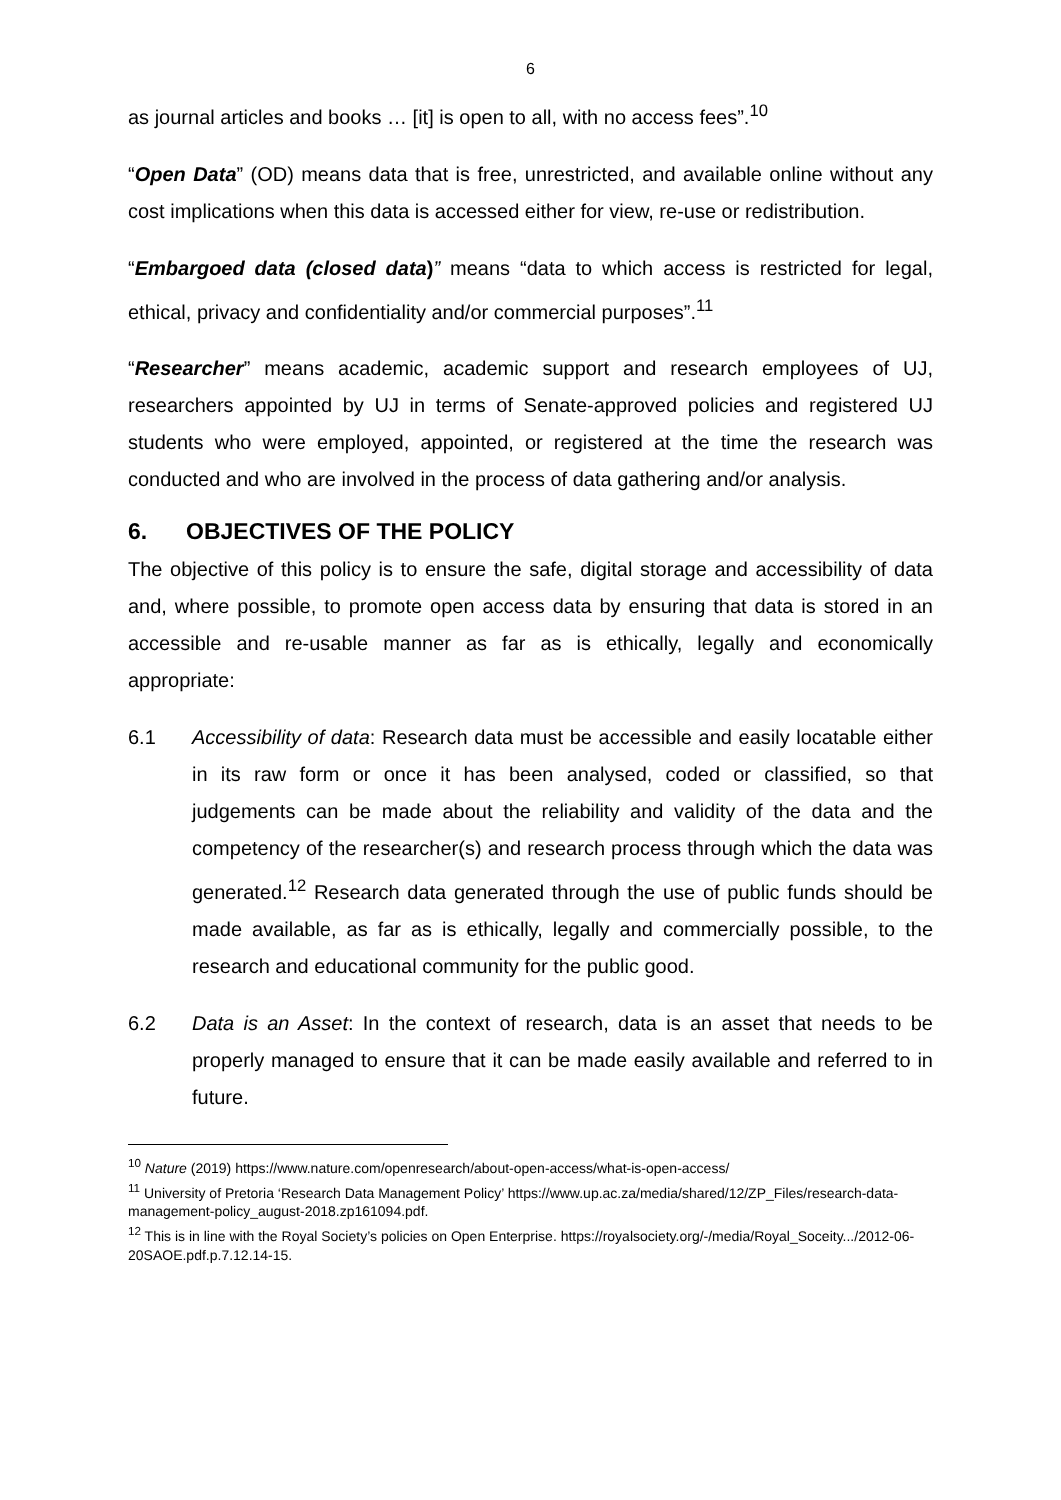6
as journal articles and books … [it] is open to all, with no access fees”.<sup>10</sup>
“Open Data” (OD) means data that is free, unrestricted, and available online without any cost implications when this data is accessed either for view, re-use or redistribution.
“Embargoed data (closed data)” means “data to which access is restricted for legal, ethical, privacy and confidentiality and/or commercial purposes”.<sup>11</sup>
“Researcher” means academic, academic support and research employees of UJ, researchers appointed by UJ in terms of Senate-approved policies and registered UJ students who were employed, appointed, or registered at the time the research was conducted and who are involved in the process of data gathering and/or analysis.
6. OBJECTIVES OF THE POLICY
The objective of this policy is to ensure the safe, digital storage and accessibility of data and, where possible, to promote open access data by ensuring that data is stored in an accessible and re-usable manner as far as is ethically, legally and economically appropriate:
6.1 Accessibility of data: Research data must be accessible and easily locatable either in its raw form or once it has been analysed, coded or classified, so that judgements can be made about the reliability and validity of the data and the competency of the researcher(s) and research process through which the data was generated.<sup>12</sup> Research data generated through the use of public funds should be made available, as far as is ethically, legally and commercially possible, to the research and educational community for the public good.
6.2 Data is an Asset: In the context of research, data is an asset that needs to be properly managed to ensure that it can be made easily available and referred to in future.
<sup>10</sup> Nature (2019) https://www.nature.com/openresearch/about-open-access/what-is-open-access/
<sup>11</sup> University of Pretoria ‘Research Data Management Policy’ https://www.up.ac.za/media/shared/12/ZP_Files/research-data-management-policy_august-2018.zp161094.pdf.
<sup>12</sup> This is in line with the Royal Society’s policies on Open Enterprise. https://royalsociety.org/-/media/Royal_Soceity.../2012-06-20SAOE.pdf.p.7.12.14-15.